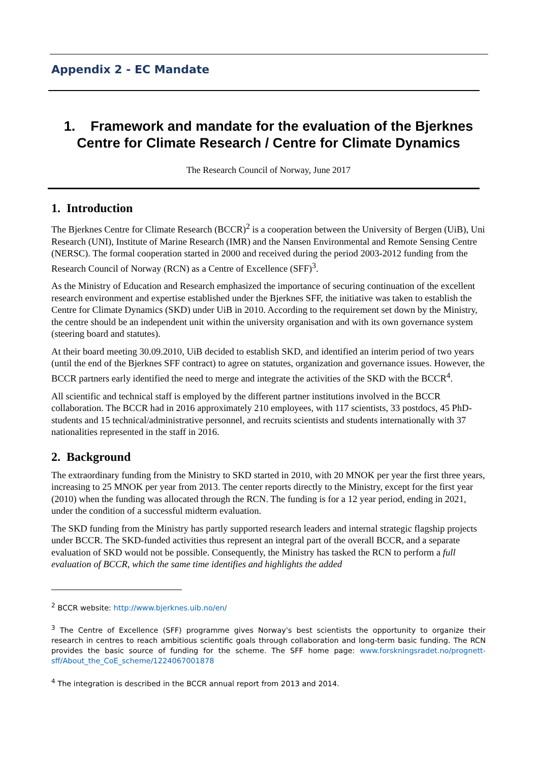Appendix 2 - EC Mandate
1. Framework and mandate for the evaluation of the Bjerknes Centre for Climate Research / Centre for Climate Dynamics
The Research Council of Norway, June 2017
1. Introduction
The Bjerknes Centre for Climate Research (BCCR)<sup>2</sup> is a cooperation between the University of Bergen (UiB), Uni Research (UNI), Institute of Marine Research (IMR) and the Nansen Environmental and Remote Sensing Centre (NERSC). The formal cooperation started in 2000 and received during the period 2003-2012 funding from the Research Council of Norway (RCN) as a Centre of Excellence (SFF)<sup>3</sup>.
As the Ministry of Education and Research emphasized the importance of securing continuation of the excellent research environment and expertise established under the Bjerknes SFF, the initiative was taken to establish the Centre for Climate Dynamics (SKD) under UiB in 2010. According to the requirement set down by the Ministry, the centre should be an independent unit within the university organisation and with its own governance system (steering board and statutes).
At their board meeting 30.09.2010, UiB decided to establish SKD, and identified an interim period of two years (until the end of the Bjerknes SFF contract) to agree on statutes, organization and governance issues. However, the BCCR partners early identified the need to merge and integrate the activities of the SKD with the BCCR<sup>4</sup>.
All scientific and technical staff is employed by the different partner institutions involved in the BCCR collaboration. The BCCR had in 2016 approximately 210 employees, with 117 scientists, 33 postdocs, 45 PhD-students and 15 technical/administrative personnel, and recruits scientists and students internationally with 37 nationalities represented in the staff in 2016.
2. Background
The extraordinary funding from the Ministry to SKD started in 2010, with 20 MNOK per year the first three years, increasing to 25 MNOK per year from 2013. The center reports directly to the Ministry, except for the first year (2010) when the funding was allocated through the RCN. The funding is for a 12 year period, ending in 2021, under the condition of a successful midterm evaluation.
The SKD funding from the Ministry has partly supported research leaders and internal strategic flagship projects under BCCR. The SKD-funded activities thus represent an integral part of the overall BCCR, and a separate evaluation of SKD would not be possible. Consequently, the Ministry has tasked the RCN to perform a full evaluation of BCCR, which the same time identifies and highlights the added
<sup>2</sup> BCCR website: http://www.bjerknes.uib.no/en/
<sup>3</sup> The Centre of Excellence (SFF) programme gives Norway's best scientists the opportunity to organize their research in centres to reach ambitious scientific goals through collaboration and long-term basic funding. The RCN provides the basic source of funding for the scheme. The SFF home page: www.forskningsradet.no/prognett-sff/About_the_CoE_scheme/1224067001878
<sup>4</sup> The integration is described in the BCCR annual report from 2013 and 2014.